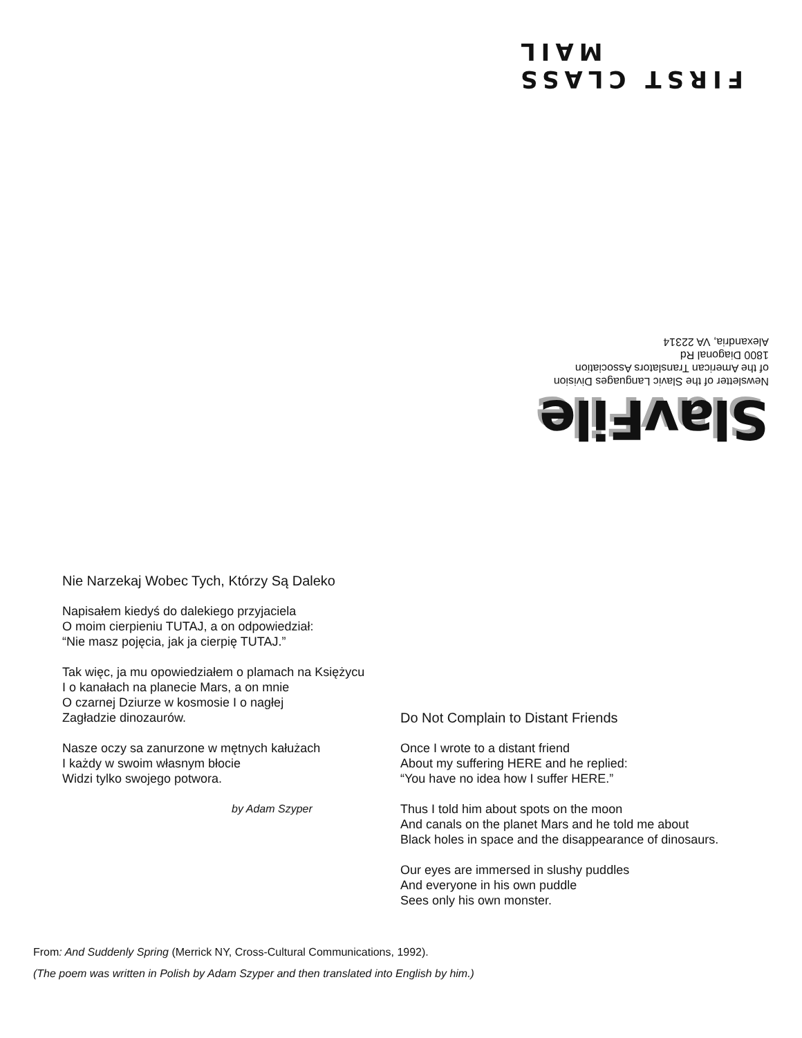FIRST CLASS MAIL
SlavFile
Newsletter of the Slavic Languages Division
of the American Translators Association
1800 Diagonal Rd
Alexandria, VA 22314
Nie Narzekaj Wobec Tych, Którzy Są Daleko
Napisałem kiedyś do dalekiego przyjaciela
O moim cierpieniu TUTAJ, a on odpowiedział:
“Nie masz pojęcia, jak ja cierpię TUTAJ.”
Tak więc, ja mu opowiedziałem o plamach na Księżycu
I o kanałach na planecie Mars, a on mnie
O czarnej Dziurze w kosmosie I o nagłej
Zagładzie dinozaurów.
Nasze oczy sa zanurzone w mętnych kałużach
I każdy w swoim własnym błocie
Widzi tylko swojego potwora.
by Adam Szyper
Do Not Complain to Distant Friends
Once I wrote to a distant friend
About my suffering HERE and he replied:
“You have no idea how I suffer HERE.”
Thus I told him about spots on the moon
And canals on the planet Mars and he told me about
Black holes in space and the disappearance of dinosaurs.
Our eyes are immersed in slushy puddles
And everyone in his own puddle
Sees only his own monster.
From: And Suddenly Spring (Merrick NY, Cross-Cultural Communications, 1992).
(The poem was written in Polish by Adam Szyper and then translated into English by him.)